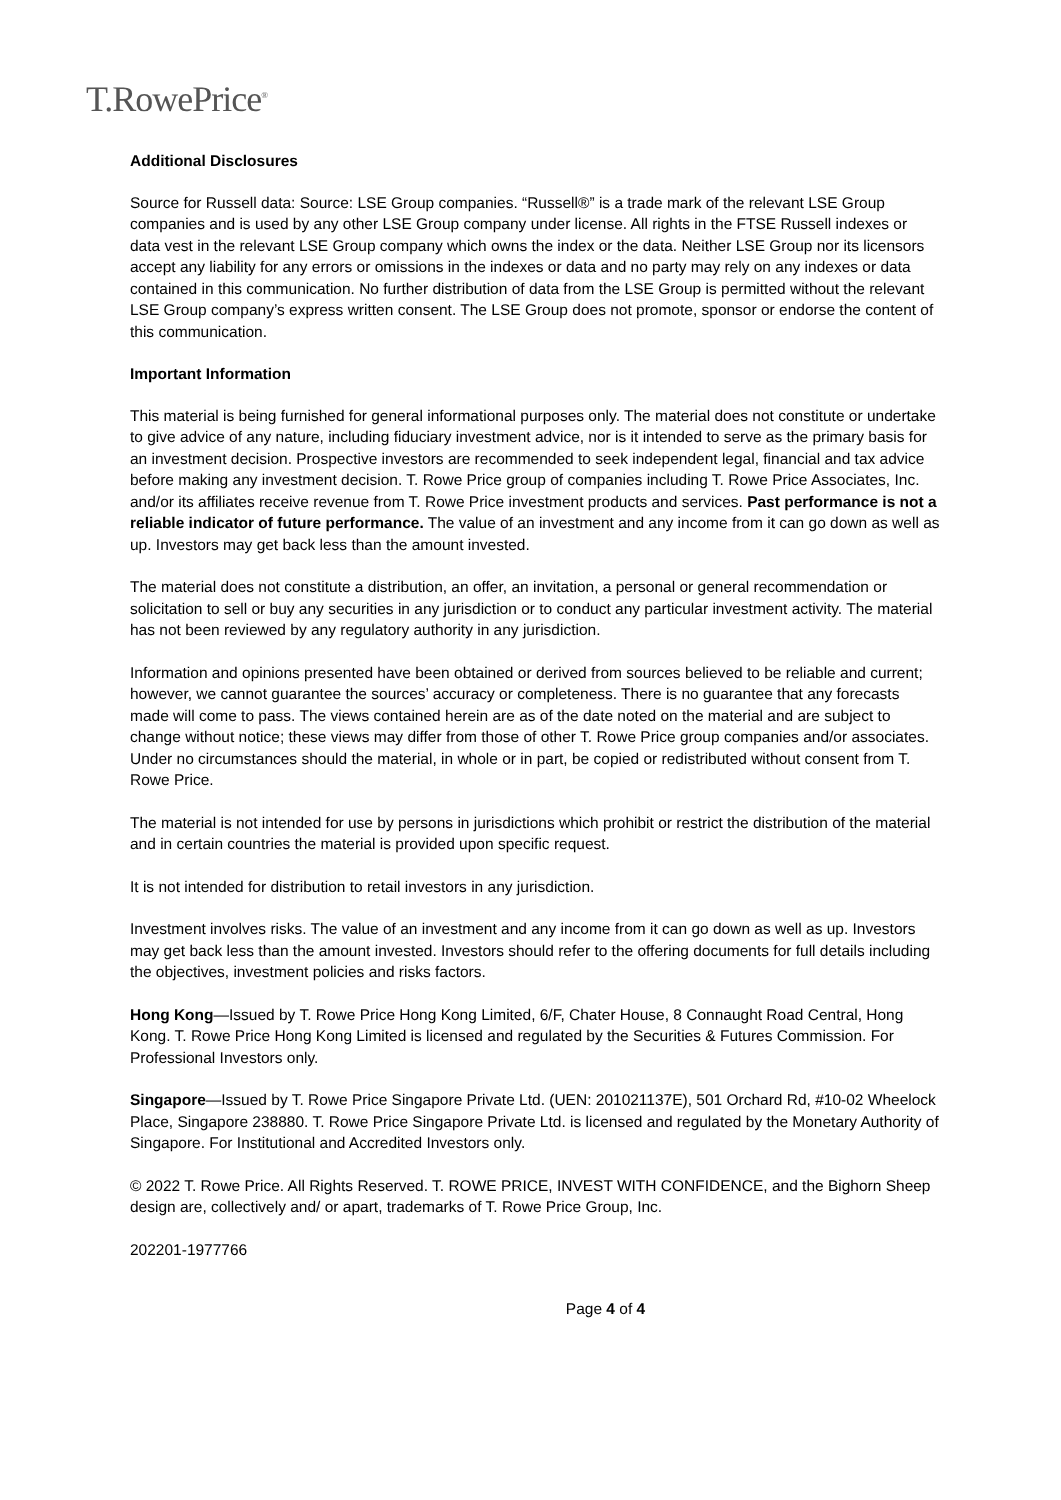T.RowePrice<sup>®</sup>
Additional Disclosures
Source for Russell data: Source: LSE Group companies. “Russell®” is a trade mark of the relevant LSE Group companies and is used by any other LSE Group company under license. All rights in the FTSE Russell indexes or data vest in the relevant LSE Group company which owns the index or the data. Neither LSE Group nor its licensors accept any liability for any errors or omissions in the indexes or data and no party may rely on any indexes or data contained in this communication. No further distribution of data from the LSE Group is permitted without the relevant LSE Group company’s express written consent. The LSE Group does not promote, sponsor or endorse the content of this communication.
Important Information
This material is being furnished for general informational purposes only. The material does not constitute or undertake to give advice of any nature, including fiduciary investment advice, nor is it intended to serve as the primary basis for an investment decision. Prospective investors are recommended to seek independent legal, financial and tax advice before making any investment decision. T. Rowe Price group of companies including T. Rowe Price Associates, Inc. and/or its affiliates receive revenue from T. Rowe Price investment products and services. Past performance is not a reliable indicator of future performance. The value of an investment and any income from it can go down as well as up. Investors may get back less than the amount invested.
The material does not constitute a distribution, an offer, an invitation, a personal or general recommendation or solicitation to sell or buy any securities in any jurisdiction or to conduct any particular investment activity. The material has not been reviewed by any regulatory authority in any jurisdiction.
Information and opinions presented have been obtained or derived from sources believed to be reliable and current; however, we cannot guarantee the sources’ accuracy or completeness. There is no guarantee that any forecasts made will come to pass. The views contained herein are as of the date noted on the material and are subject to change without notice; these views may differ from those of other T. Rowe Price group companies and/or associates. Under no circumstances should the material, in whole or in part, be copied or redistributed without consent from T. Rowe Price.
The material is not intended for use by persons in jurisdictions which prohibit or restrict the distribution of the material and in certain countries the material is provided upon specific request.
It is not intended for distribution to retail investors in any jurisdiction.
Investment involves risks. The value of an investment and any income from it can go down as well as up. Investors may get back less than the amount invested. Investors should refer to the offering documents for full details including the objectives, investment policies and risks factors.
Hong Kong—Issued by T. Rowe Price Hong Kong Limited, 6/F, Chater House, 8 Connaught Road Central, Hong Kong. T. Rowe Price Hong Kong Limited is licensed and regulated by the Securities & Futures Commission. For Professional Investors only.
Singapore—Issued by T. Rowe Price Singapore Private Ltd. (UEN: 201021137E), 501 Orchard Rd, #10-02 Wheelock Place, Singapore 238880. T. Rowe Price Singapore Private Ltd. is licensed and regulated by the Monetary Authority of Singapore. For Institutional and Accredited Investors only.
© 2022 T. Rowe Price. All Rights Reserved. T. ROWE PRICE, INVEST WITH CONFIDENCE, and the Bighorn Sheep design are, collectively and/ or apart, trademarks of T. Rowe Price Group, Inc.
202201-1977766
Page 4 of 4